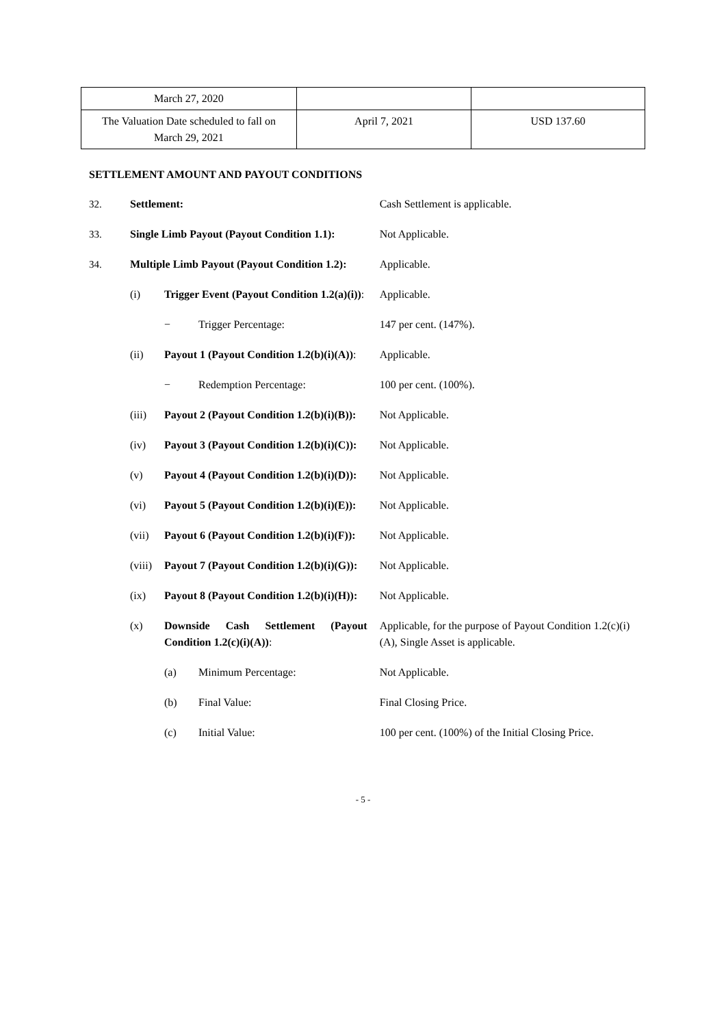| March 27, 2020 | | |
| The Valuation Date scheduled to fall on March 29, 2021 | April 7, 2021 | USD 137.60 |
SETTLEMENT AMOUNT AND PAYOUT CONDITIONS
| 32. | Settlement: | | | Cash Settlement is applicable. |
| 33. | Single Limb Payout (Payout Condition 1.1): | | | Not Applicable. |
| 34. | Multiple Limb Payout (Payout Condition 1.2): | | | Applicable. |
| | (i) | Trigger Event (Payout Condition 1.2(a)(i)) : | | Applicable. |
| | | − | Trigger Percentage: | 147 per cent. (147%). |
| | (ii) | Payout 1 (Payout Condition 1.2(b)(i)(A)) : | | Applicable. |
| | | − | Redemption Percentage: | 100 per cent. (100%). |
| | (iii) | Payout 2 (Payout Condition 1.2(b)(i)(B)): | | Not Applicable. |
| | (iv) | Payout 3 (Payout Condition 1.2(b)(i)(C)): | | Not Applicable. |
| | (v) | Payout 4 (Payout Condition 1.2(b)(i)(D)): | | Not Applicable. |
| | (vi) | Payout 5 (Payout Condition 1.2(b)(i)(E)): | | Not Applicable. |
| | (vii) | Payout 6 (Payout Condition 1.2(b)(i)(F)): | | Not Applicable. |
| | (viii) | Payout 7 (Payout Condition 1.2(b)(i)(G)): | | Not Applicable. |
| | (ix) | Payout 8 (Payout Condition 1.2(b)(i)(H)): | | Not Applicable. |
| | (x) | Downside Cash Settlement (Payout Condition 1.2(c)(i)(A)) : | | Applicable, for the purpose of Payout Condition 1.2(c)(i)(A), Single Asset is applicable. |
| | | (a) | Minimum Percentage: | Not Applicable. |
| | | (b) | Final Value: | Final Closing Price. |
| | | (c) | Initial Value: | 100 per cent. (100%) of the Initial Closing Price. |
- 5 -